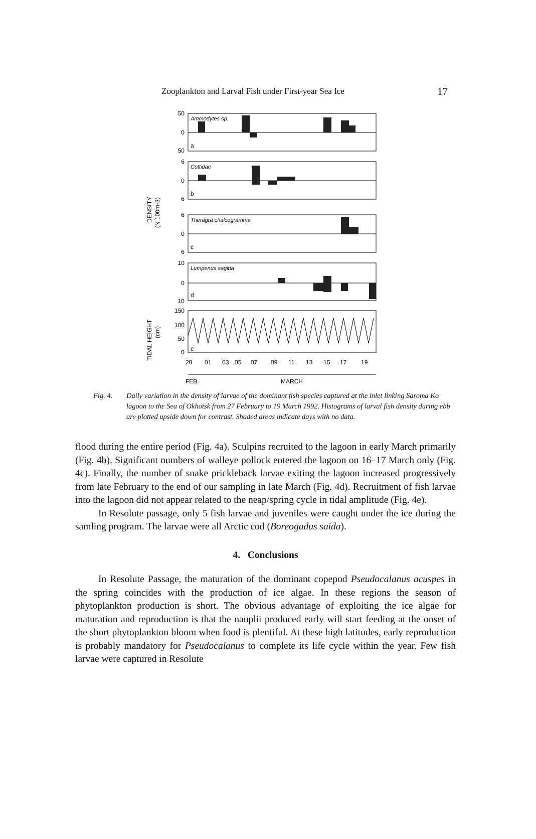Zooplankton and Larval Fish under First-year Sea Ice 17
50
0
50
6
0
6
6
0
6
10
0
10
150
100
50
0
Ammodytes sp.
Cottidae
Theragra chalcogramma
Lumpenus sagitta
a
b
c
d
e
28
01
03
05
07
09
11
13
15
17
19
FEB.
MARCH
DENSITY
(N 100m-3)
TIDAL HEIGHT
(cm)
Fig. 4. Daily variation in the density of larvae of the dominant fish species captured at the inlet linking Saroma Ko lagoon to the Sea of Okhotsk from 27 February to 19 March 1992. Histograms of larval fish density during ebb are plotted upside down for contrast. Shaded areas indicate days with no data.
flood during the entire period (Fig. 4a). Sculpins recruited to the lagoon in early March primarily (Fig. 4b). Significant numbers of walleye pollock entered the lagoon on 16–17 March only (Fig. 4c). Finally, the number of snake prickleback larvae exiting the lagoon increased progressively from late February to the end of our sampling in late March (Fig. 4d). Recruitment of fish larvae into the lagoon did not appear related to the neap/spring cycle in tidal amplitude (Fig. 4e).
In Resolute passage, only 5 fish larvae and juveniles were caught under the ice during the samling program. The larvae were all Arctic cod (Boreogadus saida).
4. Conclusions
In Resolute Passage, the maturation of the dominant copepod Pseudocalanus acuspes in the spring coincides with the production of ice algae. In these regions the season of phytoplankton production is short. The obvious advantage of exploiting the ice algae for maturation and reproduction is that the nauplii produced early will start feeding at the onset of the short phytoplankton bloom when food is plentiful. At these high latitudes, early reproduction is probably mandatory for Pseudocalanus to complete its life cycle within the year. Few fish larvae were captured in Resolute